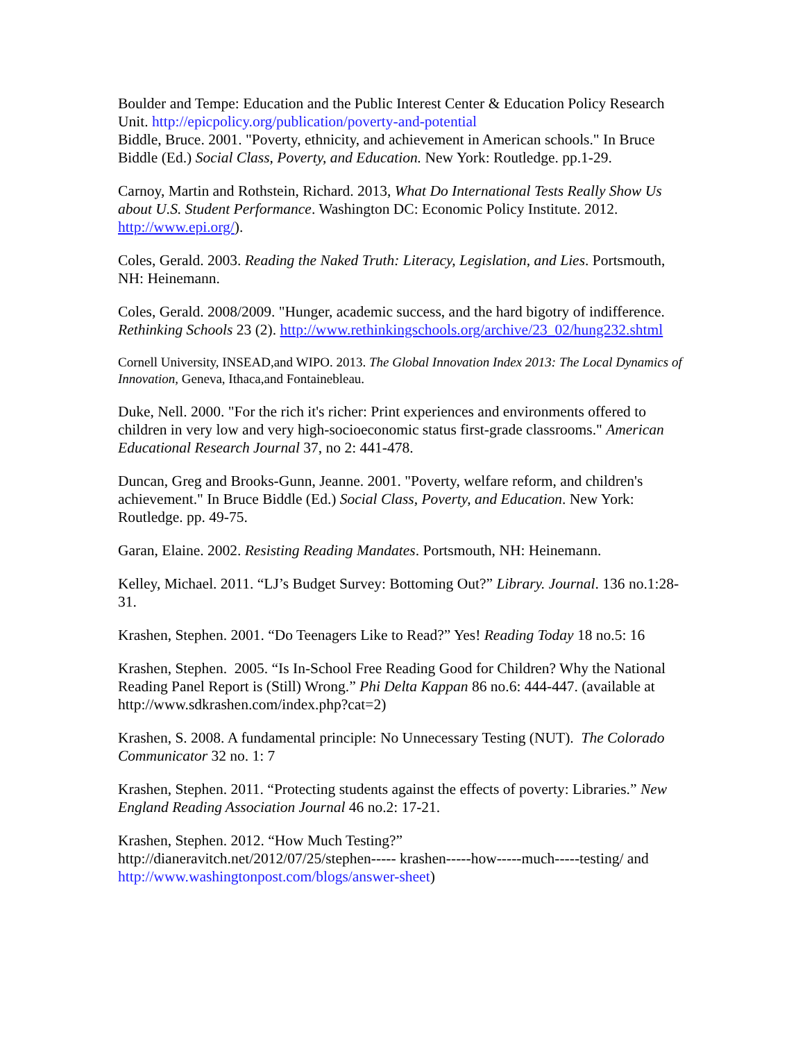Boulder and Tempe: Education and the Public Interest Center & Education Policy Research Unit. http://epicpolicy.org/publication/poverty-and-potential
Biddle, Bruce. 2001. "Poverty, ethnicity, and achievement in American schools." In Bruce Biddle (Ed.) Social Class, Poverty, and Education. New York: Routledge. pp.1-29.
Carnoy, Martin and Rothstein, Richard. 2013, What Do International Tests Really Show Us about U.S. Student Performance. Washington DC: Economic Policy Institute. 2012. http://www.epi.org/).
Coles, Gerald. 2003. Reading the Naked Truth: Literacy, Legislation, and Lies. Portsmouth, NH: Heinemann.
Coles, Gerald. 2008/2009. "Hunger, academic success, and the hard bigotry of indifference. Rethinking Schools 23 (2). http://www.rethinkingschools.org/archive/23_02/hung232.shtml
Cornell University, INSEAD,and WIPO. 2013. The Global Innovation Index 2013: The Local Dynamics of Innovation, Geneva, Ithaca,and Fontainebleau.
Duke, Nell. 2000. "For the rich it's richer: Print experiences and environments offered to children in very low and very high-socioeconomic status first-grade classrooms." American Educational Research Journal 37, no 2: 441-478.
Duncan, Greg and Brooks-Gunn, Jeanne. 2001. "Poverty, welfare reform, and children's achievement." In Bruce Biddle (Ed.) Social Class, Poverty, and Education. New York: Routledge. pp. 49-75.
Garan, Elaine. 2002. Resisting Reading Mandates. Portsmouth, NH: Heinemann.
Kelley, Michael. 2011. “LJ’s Budget Survey: Bottoming Out?” Library. Journal. 136 no.1:28-31.
Krashen, Stephen. 2001. “Do Teenagers Like to Read?” Yes! Reading Today 18 no.5: 16
Krashen, Stephen. 2005. “Is In-School Free Reading Good for Children? Why the National Reading Panel Report is (Still) Wrong.” Phi Delta Kappan 86 no.6: 444-447. (available at http://www.sdkrashen.com/index.php?cat=2)
Krashen, S. 2008. A fundamental principle: No Unnecessary Testing (NUT). The Colorado Communicator 32 no. 1: 7
Krashen, Stephen. 2011. “Protecting students against the effects of poverty: Libraries.” New England Reading Association Journal 46 no.2: 17-21.
Krashen, Stephen. 2012. “How Much Testing?”
http://dianeravitch.net/2012/07/25/stephen----- krashen-----how-----much-----testing/ and http://www.washingtonpost.com/blogs/answer-sheet)